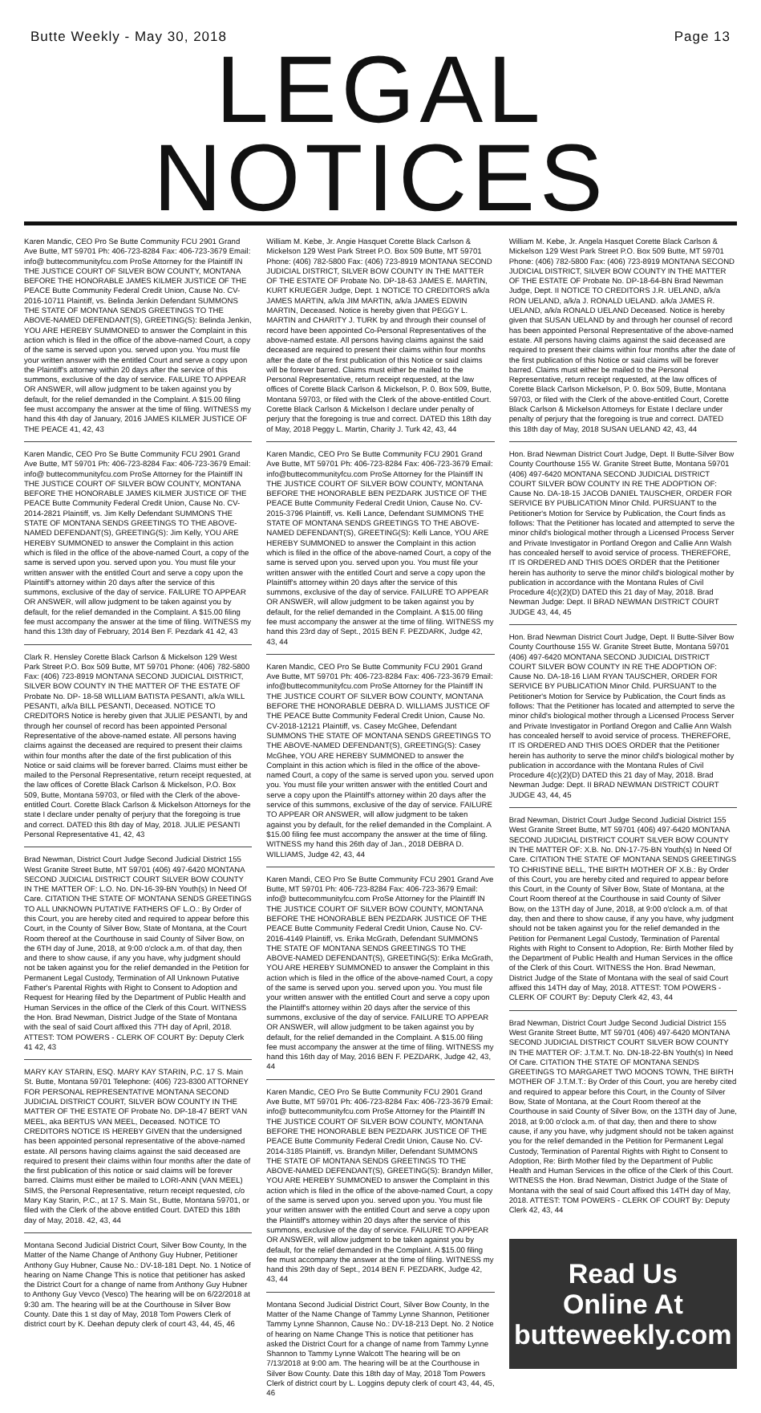Butte Weekly - May 30, 2018 Page 13
LEGAL NOTICES
Karen Mandic, CEO Pro Se Butte Community FCU 2901 Grand Ave Butte, MT 59701 Ph: 406-723-8284 Fax: 406-723-3679 Email: info@ buttecommunityfcu.com ProSe Attorney for the Plaintiff IN THE JUSTICE COURT OF SILVER BOW COUNTY, MONTANA BEFORE THE HONORABLE JAMES KILMER JUSTICE OF THE PEACE Butte Community Federal Credit Union, Cause No. CV-2016-10711 Plaintiff, vs. Belinda Jenkin Defendant SUMMONS THE STATE OF MONTANA SENDS GREETINGS TO THE ABOVE-NAMED DEFENDANT(S), GREETING(S): Belinda Jenkin, YOU ARE HEREBY SUMMONED to answer the Complaint in this action which is filed in the office of the above-named Court, a copy of the same is served upon you. served upon you. You must file your written answer with the entitled Court and serve a copy upon the Plaintiff's attorney within 20 days after the service of this summons, exclusive of the day of service. FAILURE TO APPEAR OR ANSWER, will allow judgment to be taken against you by default, for the relief demanded in the Complaint. A $15.00 filing fee must accompany the answer at the time of filing. WITNESS my hand this 4th day of January, 2016 JAMES KILMER JUSTICE OF THE PEACE 41, 42, 43
Karen Mandic, CEO Pro Se Butte Community FCU 2901 Grand Ave Butte, MT 59701 Ph: 406-723-8284 Fax: 406-723-3679 Email: info@ buttecommunityfcu.com ProSe Attorney for the Plaintiff IN THE JUSTICE COURT OF SILVER BOW COUNTY, MONTANA BEFORE THE HONORABLE JAMES KILMER JUSTICE OF THE PEACE Butte Community Federal Credit Union, Cause No. CV-2014-2821 Plaintiff, vs. Jim Kelly Defendant SUMMONS THE STATE OF MONTANA SENDS GREETINGS TO THE ABOVE-NAMED DEFENDANT(S), GREETING(S): Jim Kelly, YOU ARE HEREBY SUMMONED to answer the Complaint in this action which is filed in the office of the above-named Court, a copy of the same is served upon you. served upon you. You must file your written answer with the entitled Court and serve a copy upon the Plaintiff's attorney within 20 days after the service of this summons, exclusive of the day of service. FAILURE TO APPEAR OR ANSWER, will allow judgment to be taken against you by default, for the relief demanded in the Complaint. A $15.00 filing fee must accompany the answer at the time of filing. WITNESS my hand this 13th day of February, 2014 Ben F. Pezdark 41 42, 43
Clark R. Hensley Corette Black Carlson & Mickelson 129 West Park Street P.O. Box 509 Butte, MT 59701 Phone: (406) 782-5800 Fax: (406) 723-8919 MONTANA SECOND JUDICIAL DISTRICT, SILVER BOW COUNTY IN THE MATTER OF THE ESTATE OF Probate No. DP- 18-58 WILLIAM BATISTA PESANTI, a/k/a WILL PESANTI, a/k/a BILL PESANTI, Deceased. NOTICE TO CREDITORS Notice is hereby given that JULIE PESANTI, by and through her counsel of record has been appointed Personal Representative of the above-named estate. All persons having claims against the deceased are required to present their claims within four months after the date of the first publication of this Notice or said claims will be forever barred. Claims must either be mailed to the Personal Representative, return receipt requested, at the law offices of Corette Black Carlson & Mickelson, P.O. Box 509, Butte, Montana 59703, or filed with the Clerk of the above-entitled Court. Corette Black Carlson & Mickelson Attorneys for the state I declare under penalty of perjury that the foregoing is true and correct. DATED this 8th day of May, 2018. JULIE PESANTI Personal Representative 41, 42, 43
Brad Newman, District Court Judge Second Judicial District 155 West Granite Street Butte, MT 59701 (406) 497-6420 MONTANA SECOND JUDICIAL DISTRICT COURT SILVER BOW COUNTY IN THE MATTER OF: L.O. No. DN-16-39-BN Youth(s) In Need Of Care. CITATION THE STATE OF MONTANA SENDS GREETINGS TO ALL UNKNOWN PUTATIVE FATHERS OF L.O.: By Order of this Court, you are hereby cited and required to appear before this Court, in the County of Silver Bow, State of Montana, at the Court Room thereof at the Courthouse in said County of Silver Bow, on the 6TH day of June, 2018, at 9:00 o'clock a.m. of that day, then and there to show cause, if any you have, why judgment should not be taken against you for the relief demanded in the Petition for Permanent Legal Custody, Termination of All Unknown Putative Father's Parental Rights with Right to Consent to Adoption and Request for Hearing filed by the Department of Public Health and Human Services in the office of the Clerk of this Court. WITNESS the Hon. Brad Newman, District Judge of the State of Montana with the seal of said Court affixed this 7TH day of April, 2018. ATTEST: TOM POWERS - CLERK OF COURT By: Deputy Clerk 41 42, 43
MARY KAY STARIN, ESQ. MARY KAY STARIN, P.C. 17 S. Main St. Butte, Montana 59701 Telephone: (406) 723-8300 ATTORNEY FOR PERSONAL REPRESENTATIVE MONTANA SECOND JUDICIAL DISTRICT COURT, SILVER BOW COUNTY IN THE MATTER OF THE ESTATE OF Probate No. DP-18-47 BERT VAN MEEL, aka BERTUS VAN MEEL, Deceased. NOTICE TO CREDITORS NOTICE IS HEREBY GIVEN that the undersigned has been appointed personal representative of the above-named estate. All persons having claims against the said deceased are required to present their claims within four months after the date of the first publication of this notice or said claims will be forever barred. Claims must either be mailed to LORI-ANN (VAN MEEL) SIMS, the Personal Representative, return receipt requested, c/o Mary Kay Starin, P.C., at 17 S. Main St., Butte, Montana 59701, or filed with the Clerk of the above entitled Court. DATED this 18th day of May, 2018. 42, 43, 44
Montana Second Judicial District Court, Silver Bow County, In the Matter of the Name Change of Anthony Guy Hubner, Petitioner Anthony Guy Hubner, Cause No.: DV-18-181 Dept. No. 1 Notice of hearing on Name Change This is notice that petitioner has asked the District Court for a change of name from Anthony Guy Hubner to Anthony Guy Vevco (Vesco) The hearing will be on 6/22/2018 at 9:30 am. The hearing will be at the Courthouse in Silver Bow County. Date this 1 st day of May, 2018 Tom Powers Clerk of district court by K. Deehan deputy clerk of court 43, 44, 45, 46
William M. Kebe, Jr. Angie Hasquet Corette Black Carlson & Mickelson 129 West Park Street P.O. Box 509 Butte, MT 59701 Phone: (406) 782-5800 Fax: (406) 723-8919 MONTANA SECOND JUDICIAL DISTRICT, SILVER BOW COUNTY IN THE MATTER OF THE ESTATE OF Probate No. DP-18-63 JAMES E. MARTIN, KURT KRUEGER Judge, Dept. 1 NOTICE TO CREDITORS a/k/a JAMES MARTIN, a/k/a JIM MARTIN, a/k/a JAMES EDWIN MARTIN, Deceased. Notice is hereby given that PEGGY L. MARTIN and CHARITY J. TURK by and through their counsel of record have been appointed Co-Personal Representatives of the above-named estate. All persons having claims against the said deceased are required to present their claims within four months after the date of the first publication of this Notice or said claims will be forever barred. Claims must either be mailed to the Personal Representative, return receipt requested, at the law offices of Corette Black Carlson & Mickelson, P. 0. Box 509, Butte, Montana 59703, or filed with the Clerk of the above-entitled Court. Corette Black Carlson & Mickelson I declare under penalty of perjury that the foregoing is true and correct. DATED this 18th day of May, 2018 Peggy L. Martin, Charity J. Turk 42, 43, 44
Karen Mandic, CEO Pro Se Butte Community FCU 2901 Grand Ave Butte, MT 59701 Ph: 406-723-8284 Fax: 406-723-3679 Email: info@buttecommunityfcu.com ProSe Attorney for the Plaintiff IN THE JUSTICE COURT OF SILVER BOW COUNTY, MONTANA BEFORE THE HONORABLE BEN PEZDARK JUSTICE OF THE PEACE Butte Community Federal Credit Union, Cause No. CV-2015-3796 Plaintiff, vs. Kelli Lance, Defendant SUMMONS THE STATE OF MONTANA SENDS GREETINGS TO THE ABOVE-NAMED DEFENDANT(S), GREETING(S): Kelli Lance, YOU ARE HEREBY SUMMONED to answer the Complaint in this action which is filed in the office of the above-named Court, a copy of the same is served upon you. served upon you. You must file your written answer with the entitled Court and serve a copy upon the Plaintiff's attorney within 20 days after the service of this summons, exclusive of the day of service. FAILURE TO APPEAR OR ANSWER, will allow judgment to be taken against you by default, for the relief demanded in the Complaint. A $15.00 filing fee must accompany the answer at the time of filing. WITNESS my hand this 23rd day of Sept., 2015 BEN F. PEZDARK, Judge 42, 43, 44
Karen Mandic, CEO Pro Se Butte Community FCU 2901 Grand Ave Butte, MT 59701 Ph: 406-723-8284 Fax: 406-723-3679 Email: info@buttecommunityfcu.com ProSe Attorney for the Plaintiff IN THE JUSTICE COURT OF SILVER BOW COUNTY, MONTANA BEFORE THE HONORABLE DEBRA D. WILLIAMS JUSTICE OF THE PEACE Butte Community Federal Credit Union, Cause No. CV-2018-12121 Plaintiff, vs. Casey McGhee, Defendant SUMMONS THE STATE OF MONTANA SENDS GREETINGS TO THE ABOVE-NAMED DEFENDANT(S), GREETING(S): Casey McGhee, YOU ARE HEREBY SUMMONED to answer the Complaint in this action which is filed in the office of the above-named Court, a copy of the same is served upon you. served upon you. You must file your written answer with the entitled Court and serve a copy upon the Plaintiff's attorney within 20 days after the service of this summons, exclusive of the day of service. FAILURE TO APPEAR OR ANSWER, will allow judgment to be taken against you by default, for the relief demanded in the Complaint. A $15.00 filing fee must accompany the answer at the time of filing. WITNESS my hand this 26th day of Jan., 2018 DEBRA D. WILLIAMS, Judge 42, 43, 44
Karen Mandi, CEO Pro Se Butte Community FCU 2901 Grand Ave Butte, MT 59701 Ph: 406-723-8284 Fax: 406-723-3679 Email: info@ buttecommunityfcu.com ProSe Attorney for the Plaintiff IN THE JUSTICE COURT OF SILVER BOW COUNTY, MONTANA BEFORE THE HONORABLE BEN PEZDARK JUSTICE OF THE PEACE Butte Community Federal Credit Union, Cause No. CV-2016-4149 Plaintiff, vs. Erika McGrath, Defendant SUMMONS THE STATE OF MONTANA SENDS GREETINGS TO THE ABOVE-NAMED DEFENDANT(S), GREETING(S): Erika McGrath, YOU ARE HEREBY SUMMONED to answer the Complaint in this action which is filed in the office of the above-named Court, a copy of the same is served upon you. served upon you. You must file your written answer with the entitled Court and serve a copy upon the Plaintiff's attorney within 20 days after the service of this summons, exclusive of the day of service. FAILURE TO APPEAR OR ANSWER, will allow judgment to be taken against you by default, for the relief demanded in the Complaint. A $15.00 filing fee must accompany the answer at the time of filing. WITNESS my hand this 16th day of May, 2016 BEN F. PEZDARK, Judge 42, 43, 44
Karen Mandic, CEO Pro Se Butte Community FCU 2901 Grand Ave Butte, MT 59701 Ph: 406-723-8284 Fax: 406-723-3679 Email: info@ buttecommunityfcu.com ProSe Attorney for the Plaintiff IN THE JUSTICE COURT OF SILVER BOW COUNTY, MONTANA BEFORE THE HONORABLE BEN PEZDARK JUSTICE OF THE PEACE Butte Community Federal Credit Union, Cause No. CV-2014-3185 Plaintiff, vs. Brandyn Miller, Defendant SUMMONS THE STATE OF MONTANA SENDS GREETINGS TO THE ABOVE-NAMED DEFENDANT(S), GREETING(S): Brandyn Miller, YOU ARE HEREBY SUMMONED to answer the Complaint in this action which is filed in the office of the above-named Court, a copy of the same is served upon you. served upon you. You must file your written answer with the entitled Court and serve a copy upon the Plaintiff's attorney within 20 days after the service of this summons, exclusive of the day of service. FAILURE TO APPEAR OR ANSWER, will allow judgment to be taken against you by default, for the relief demanded in the Complaint. A $15.00 filing fee must accompany the answer at the time of filing. WITNESS my hand this 29th day of Sept., 2014 BEN F. PEZDARK, Judge 42, 43, 44
Montana Second Judicial District Court, Silver Bow County, In the Matter of the Name Change of Tammy Lynne Shannon, Petitioner Tammy Lynne Shannon, Cause No.: DV-18-213 Dept. No. 2 Notice of hearing on Name Change This is notice that petitioner has asked the District Court for a change of name from Tammy Lynne Shannon to Tammy Lynne Walcott The hearing will be on 7/13/2018 at 9:00 am. The hearing will be at the Courthouse in Silver Bow County. Date this 18th day of May, 2018 Tom Powers Clerk of district court by L. Loggins deputy clerk of court 43, 44, 45, 46
William M. Kebe, Jr. Angela Hasquet Corette Black Carlson & Mickelson 129 West Park Street P.O. Box 509 Butte, MT 59701 Phone: (406) 782-5800 Fax: (406) 723-8919 MONTANA SECOND JUDICIAL DISTRICT, SILVER BOW COUNTY IN THE MATTER OF THE ESTATE OF Probate No. DP-18-64-BN Brad Newman Judge, Dept. II NOTICE TO CREDITORS J.R. UELAND, a/k/a RON UELAND, a/k/a J. RONALD UELAND. a/k/a JAMES R. UELAND, a/k/a RONALD UELAND Deceased. Notice is hereby given that SUSAN UELAND by and through her counsel of record has been appointed Personal Representative of the above-named estate. All persons having claims against the said deceased are required to present their claims within four months after the date of the first publication of this Notice or said claims will be forever barred. Claims must either be mailed to the Personal Representative, return receipt requested, at the law offices of Corette Black Carlson Mickelson, P. 0. Box 509, Butte, Montana 59703, or filed with the Clerk of the above-entitled Court, Corette Black Carlson & Mickelson Attorneys for Estate I declare under penalty of perjury that the foregoing is true and correct. DATED this 18th day of May, 2018 SUSAN UELAND 42, 43, 44
Hon. Brad Newman District Court Judge, Dept. II Butte-Silver Bow County Courthouse 155 W. Granite Street Butte, Montana 59701 (406) 497-6420 MONTANA SECOND JUDICIAL DISTRICT COURT SILVER BOW COUNTY IN RE THE ADOPTION OF: Cause No. DA-18-15 JACOB DANIEL TAUSCHER, ORDER FOR SERVICE BY PUBLICATION Minor Child. PURSUANT to the Petitioner's Motion for Service by Publication, the Court finds as follows: That the Petitioner has located and attempted to serve the minor child's biological mother through a Licensed Process Server and Private Investigator in Portland Oregon and Callie Ann Walsh has concealed herself to avoid service of process. THEREFORE, IT IS ORDERED AND THIS DOES ORDER that the Petitioner herein has authority to serve the minor child's biological mother by publication in accordance with the Montana Rules of Civil Procedure 4(c)(2)(D) DATED this 21 day of May, 2018. Brad Newman Judge: Dept. II BRAD NEWMAN DISTRICT COURT JUDGE 43, 44, 45
Hon. Brad Newman District Court Judge, Dept. II Butte-Silver Bow County Courthouse 155 W. Granite Street Butte, Montana 59701 (406) 497-6420 MONTANA SECOND JUDICIAL DISTRICT COURT SILVER BOW COUNTY IN RE THE ADOPTION OF: Cause No. DA-18-16 LIAM RYAN TAUSCHER, ORDER FOR SERVICE BY PUBLICATION Minor Child. PURSUANT to the Petitioner's Motion for Service by Publication, the Court finds as follows: That the Petitioner has located and attempted to serve the minor child's biological mother through a Licensed Process Server and Private Investigator in Portland Oregon and Callie Ann Walsh has concealed herself to avoid service of process. THEREFORE, IT IS ORDERED AND THIS DOES ORDER that the Petitioner herein has authority to serve the minor child's biological mother by publication in accordance with the Montana Rules of Civil Procedure 4(c)(2)(D) DATED this 21 day of May, 2018. Brad Newman Judge: Dept. II BRAD NEWMAN DISTRICT COURT JUDGE 43, 44, 45
Brad Newman, District Court Judge Second Judicial District 155 West Granite Street Butte, MT 59701 (406) 497-6420 MONTANA SECOND JUDICIAL DISTRICT COURT SILVER BOW COUNTY IN THE MATTER OF: X.B. No. DN-17-75-BN Youth(s) In Need Of Care. CITATION THE STATE OF MONTANA SENDS GREETINGS TO CHRISTINE BELL, THE BIRTH MOTHER OF X.B.: By Order of this Court, you are hereby cited and required to appear before this Court, in the County of Silver Bow, State of Montana, at the Court Room thereof at the Courthouse in said County of Silver Bow, on the 13TH day of June, 2018, at 9:00 o'clock a.m. of that day, then and there to show cause, if any you have, why judgment should not be taken against you for the relief demanded in the Petition for Permanent Legal Custody, Termination of Parental Rights with Right to Consent to Adoption, Re: Birth Mother filed by the Department of Public Health and Human Services in the office of the Clerk of this Court. WITNESS the Hon. Brad Newman, District Judge of the State of Montana with the seal of said Court affixed this 14TH day of May, 2018. ATTEST: TOM POWERS - CLERK OF COURT By: Deputy Clerk 42, 43, 44
Brad Newman, District Court Judge Second Judicial District 155 West Granite Street Butte, MT 59701 (406) 497-6420 MONTANA SECOND JUDICIAL DISTRICT COURT SILVER BOW COUNTY IN THE MATTER OF: J.T.M.T. No. DN-18-22-BN Youth(s) In Need Of Care. CITATION THE STATE OF MONTANA SENDS GREETINGS TO MARGARET TWO MOONS TOWN, THE BIRTH MOTHER OF J.T.M.T.: By Order of this Court, you are hereby cited and required to appear before this Court, in the County of Silver Bow, State of Montana, at the Court Room thereof at the Courthouse in said County of Silver Bow, on the 13TH day of June, 2018, at 9:00 o'clock a.m. of that day, then and there to show cause, if any you have, why judgment should not be taken against you for the relief demanded in the Petition for Permanent Legal Custody, Termination of Parental Rights with Right to Consent to Adoption, Re: Birth Mother filed by the Department of Public Health and Human Services in the office of the Clerk of this Court. WITNESS the Hon. Brad Newman, District Judge of the State of Montana with the seal of said Court affixed this 14TH day of May, 2018. ATTEST: TOM POWERS - CLERK OF COURT By: Deputy Clerk 42, 43, 44
Read Us
Online At
butteweekly.com